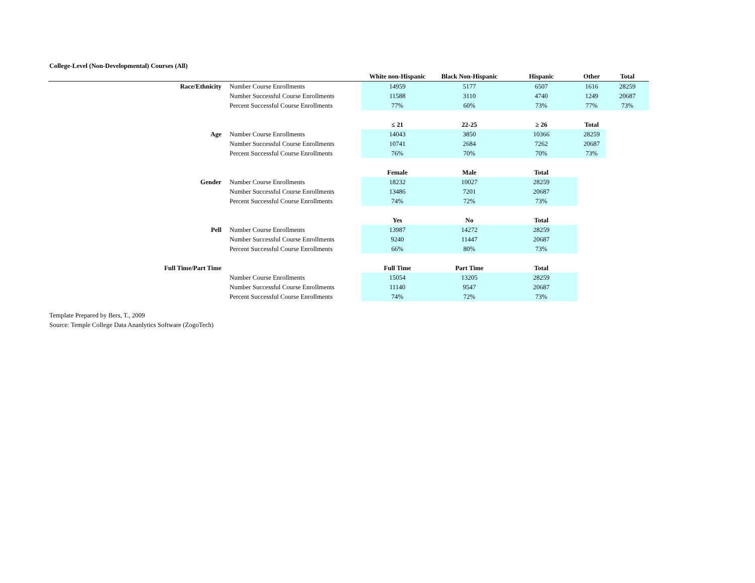College-Level (Non-Developmental) Courses (All)
| | | White non-Hispanic | Black Non-Hispanic | Hispanic | Other | Total |
| Race/Ethnicity | Number Course Enrollments | 14959 | 5177 | 6507 | 1616 | 28259 |
| | Number Successful Course Enrollments | 11588 | 3110 | 4740 | 1249 | 20687 |
| | Percent Successful Course Enrollments | 77% | 60% | 73% | 77% | 73% |
| | | ≤ 21 | 22-25 | ≥ 26 | Total | |
| Age | Number Course Enrollments | 14043 | 3850 | 10366 | 28259 | |
| | Number Successful Course Enrollments | 10741 | 2684 | 7262 | 20687 | |
| | Percent Successful Course Enrollments | 76% | 70% | 70% | 73% | |
| | | Female | Male | Total | | |
| Gender | Number Course Enrollments | 18232 | 10027 | 28259 | | |
| | Number Successful Course Enrollments | 13486 | 7201 | 20687 | | |
| | Percent Successful Course Enrollments | 74% | 72% | 73% | | |
| | | Yes | No | Total | | |
| Pell | Number Course Enrollments | 13987 | 14272 | 28259 | | |
| | Number Successful Course Enrollments | 9240 | 11447 | 20687 | | |
| | Percent Successful Course Enrollments | 66% | 80% | 73% | | |
| Full Time/Part Time | | Full Time | Part Time | Total | | |
| | Number Course Enrollments | 15054 | 13205 | 28259 | | |
| | Number Successful Course Enrollments | 11140 | 9547 | 20687 | | |
| | Percent Successful Course Enrollments | 74% | 72% | 73% | | |
Template Prepared by Bers, T., 2009
Source: Temple College Data Ananlytics Software (ZogoTech)